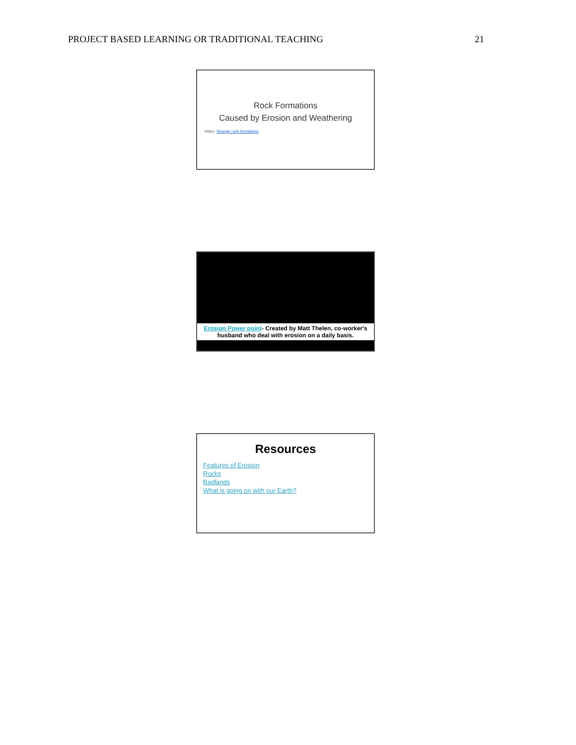PROJECT BASED LEARNING OR TRADITIONAL TEACHING 21
Rock Formations
Caused by Erosion and Weathering
Video: Strange rock formations
Erosion Power point- Created by Matt Thelen, co-worker's husband who deal with erosion on a daily basis.
Resources
Features of Erosion
Rocks
Badlands
What is going on with our Earth?